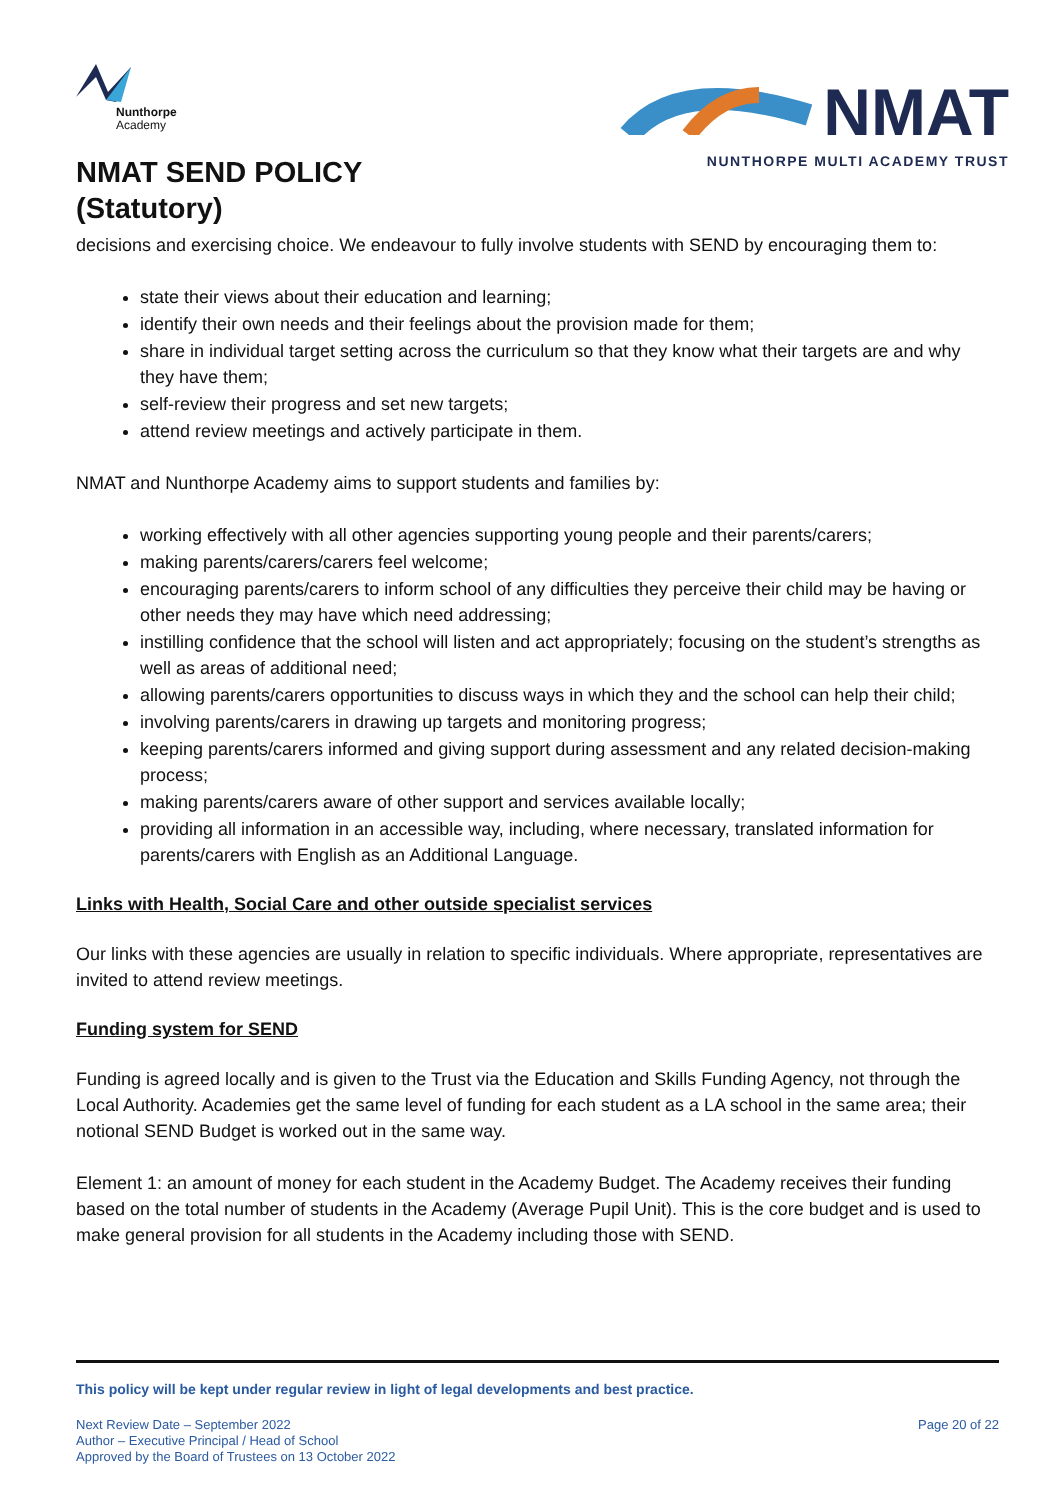Nunthorpe
Academy
NMAT SEND POLICY
(Statutory)
NMAT
NUNTHORPE MULTI ACADEMY TRUST
decisions and exercising choice. We endeavour to fully involve students with SEND by encouraging them to:
state their views about their education and learning;
identify their own needs and their feelings about the provision made for them;
share in individual target setting across the curriculum so that they know what their targets are and why they have them;
self-review their progress and set new targets;
attend review meetings and actively participate in them.
NMAT and Nunthorpe Academy aims to support students and families by:
working effectively with all other agencies supporting young people and their parents/carers;
making parents/carers/carers feel welcome;
encouraging parents/carers to inform school of any difficulties they perceive their child may be having or other needs they may have which need addressing;
instilling confidence that the school will listen and act appropriately; focusing on the student’s strengths as well as areas of additional need;
allowing parents/carers opportunities to discuss ways in which they and the school can help their child;
involving parents/carers in drawing up targets and monitoring progress;
keeping parents/carers informed and giving support during assessment and any related decision-making process;
making parents/carers aware of other support and services available locally;
providing all information in an accessible way, including, where necessary, translated information for parents/carers with English as an Additional Language.
Links with Health, Social Care and other outside specialist services
Our links with these agencies are usually in relation to specific individuals. Where appropriate, representatives are invited to attend review meetings.
Funding system for SEND
Funding is agreed locally and is given to the Trust via the Education and Skills Funding Agency, not through the Local Authority. Academies get the same level of funding for each student as a LA school in the same area; their notional SEND Budget is worked out in the same way.
Element 1: an amount of money for each student in the Academy Budget. The Academy receives their funding based on the total number of students in the Academy (Average Pupil Unit). This is the core budget and is used to make general provision for all students in the Academy including those with SEND.
This policy will be kept under regular review in light of legal developments and best practice.
Next Review Date – September 2022
Author – Executive Principal / Head of School
Approved by the Board of Trustees on 13 October 2022
Page 20 of 22